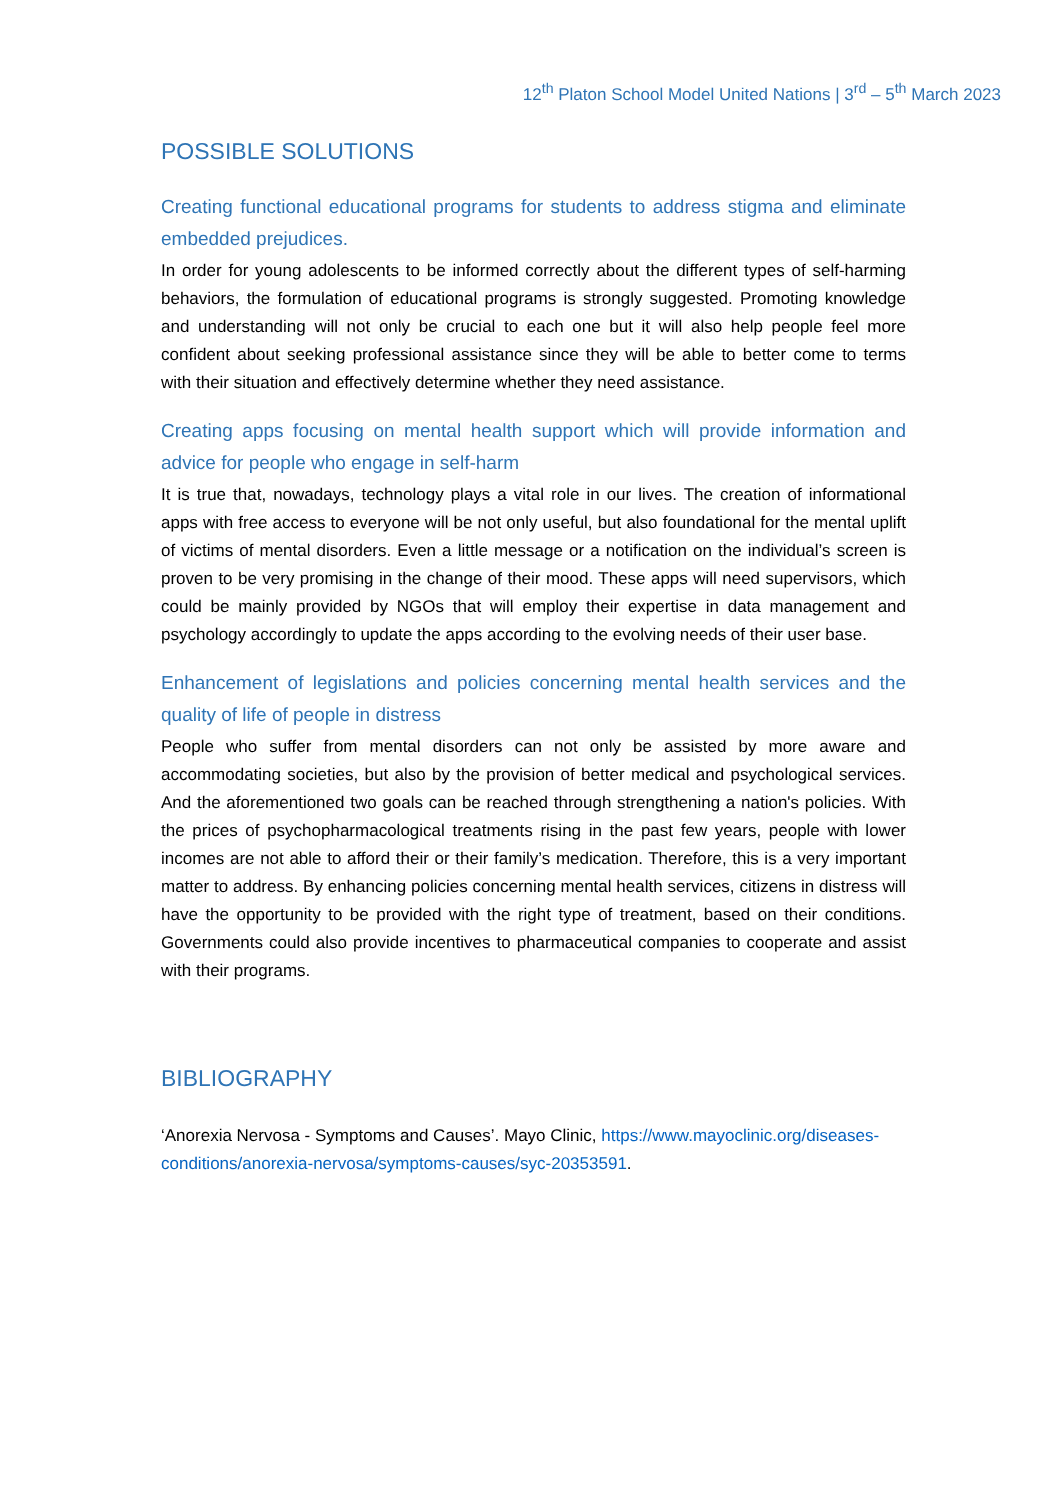12<sup>th</sup> Platon School Model United Nations | 3<sup>rd</sup> – 5<sup>th</sup> March 2023
POSSIBLE SOLUTIONS
Creating functional educational programs for students to address stigma and eliminate embedded prejudices.
In order for young adolescents to be informed correctly about the different types of self-harming behaviors, the formulation of educational programs is strongly suggested. Promoting knowledge and understanding will not only be crucial to each one but it will also help people feel more confident about seeking professional assistance since they will be able to better come to terms with their situation and effectively determine whether they need assistance.
Creating apps focusing on mental health support which will provide information and advice for people who engage in self-harm
It is true that, nowadays, technology plays a vital role in our lives. The creation of informational apps with free access to everyone will be not only useful, but also foundational for the mental uplift of victims of mental disorders. Even a little message or a notification on the individual’s screen is proven to be very promising in the change of their mood. These apps will need supervisors, which could be mainly provided by NGOs that will employ their expertise in data management and psychology accordingly to update the apps according to the evolving needs of their user base.
Enhancement of legislations and policies concerning mental health services and the quality of life of people in distress
People who suffer from mental disorders can not only be assisted by more aware and accommodating societies, but also by the provision of better medical and psychological services. And the aforementioned two goals can be reached through strengthening a nation's policies. With the prices of psychopharmacological treatments rising in the past few years, people with lower incomes are not able to afford their or their family’s medication. Therefore, this is a very important matter to address. By enhancing policies concerning mental health services, citizens in distress will have the opportunity to be provided with the right type of treatment, based on their conditions. Governments could also provide incentives to pharmaceutical companies to cooperate and assist with their programs.
BIBLIOGRAPHY
‘Anorexia Nervosa - Symptoms and Causes’. Mayo Clinic, https://www.mayoclinic.org/diseases-conditions/anorexia-nervosa/symptoms-causes/syc-20353591.